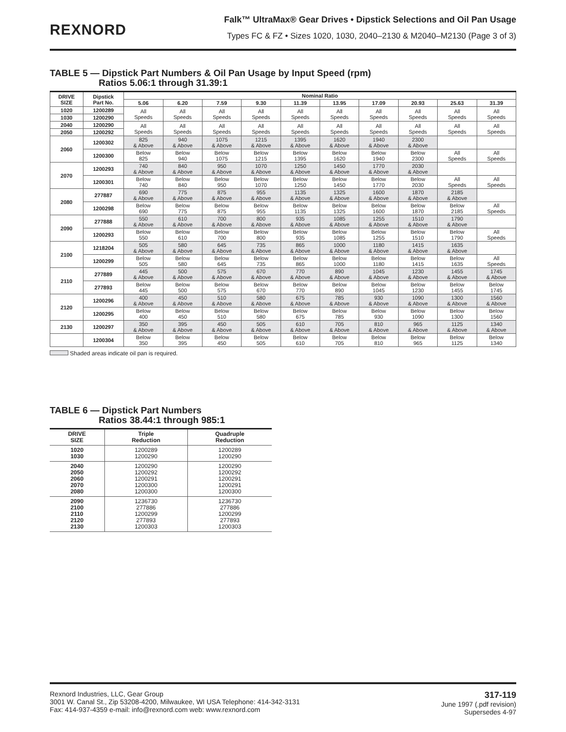REXNORD
Falk™ UltraMax® Gear Drives • Dipstick Selections and Oil Pan Usage
Types FC & FZ • Sizes 1020, 1030, 2040–2130 & M2040–M2130 (Page 3 of 3)
TABLE 5 — Dipstick Part Numbers & Oil Pan Usage by Input Speed (rpm)
Ratios 5.06:1 through 31.39:1
| DRIVE SIZE | Dipstick Part No. | Nominal Ratio | | | | | | | | | |
| --- | --- | --- | --- | --- | --- | --- | --- | --- | --- | --- | --- |
| | | 5.06 | 6.20 | 7.59 | 9.30 | 11.39 | 13.95 | 17.09 | 20.93 | 25.63 | 31.39 |
| 1020 | 1200289 | All Speeds | All Speeds | All Speeds | All Speeds | All Speeds | All Speeds | All Speeds | All Speeds | All Speeds | All Speeds |
| 1030 | 1200290 | | | | | | | | | | |
| 2040 | 1200290 | All Speeds | All Speeds | All Speeds | All Speeds | All Speeds | All Speeds | All Speeds | All Speeds | All Speeds | All Speeds |
| 2050 | 1200292 | | | | | | | | | | |
| 2060 | 1200302 | 825 & Above | 940 & Above | 1075 & Above | 1215 & Above | 1395 & Above | 1620 & Above | 1940 & Above | 2300 & Above | | |
| | 1200300 | Below 825 | Below 940 | Below 1075 | Below 1215 | Below 1395 | Below 1620 | Below 1940 | Below 2300 | All Speeds | All Speeds |
| 2070 | 1200293 | 740 & Above | 840 & Above | 950 & Above | 1070 & Above | 1250 & Above | 1450 & Above | 1770 & Above | 2030 & Above | | |
| | 1200301 | Below 740 | Below 840 | Below 950 | Below 1070 | Below 1250 | Below 1450 | Below 1770 | Below 2030 | All Speeds | All Speeds |
| 2080 | 277887 | 690 & Above | 775 & Above | 875 & Above | 955 & Above | 1135 & Above | 1325 & Above | 1600 & Above | 1870 & Above | 2185 & Above | |
| | 1200298 | Below 690 | Below 775 | Below 875 | Below 955 | Below 1135 | Below 1325 | Below 1600 | Below 1870 | Below 2185 | All Speeds |
| 2090 | 277888 | 550 & Above | 610 & Above | 700 & Above | 800 & Above | 935 & Above | 1085 & Above | 1255 & Above | 1510 & Above | 1790 & Above | |
| | 1200293 | Below 550 | Below 610 | Below 700 | Below 800 | Below 935 | Below 1085 | Below 1255 | Below 1510 | Below 1790 | All Speeds |
| 2100 | 1218204 | 505 & Above | 580 & Above | 645 & Above | 735 & Above | 865 & Above | 1000 & Above | 1180 & Above | 1415 & Above | 1635 & Above | |
| | 1200299 | Below 505 | Below 580 | Below 645 | Below 735 | Below 865 | Below 1000 | Below 1180 | Below 1415 | Below 1635 | All Speeds |
| 2110 | 277889 | 445 & Above | 500 & Above | 575 & Above | 670 & Above | 770 & Above | 890 & Above | 1045 & Above | 1230 & Above | 1455 & Above | 1745 & Above |
| | 277893 | Below 445 | Below 500 | Below 575 | Below 670 | Below 770 | Below 890 | Below 1045 | Below 1230 | Below 1455 | Below 1745 |
| 2120 | 1200296 | 400 & Above | 450 & Above | 510 & Above | 580 & Above | 675 & Above | 785 & Above | 930 & Above | 1090 & Above | 1300 & Above | 1560 & Above |
| | 1200295 | Below 400 | Below 450 | Below 510 | Below 580 | Below 675 | Below 785 | Below 930 | Below 1090 | Below 1300 | Below 1560 |
| 2130 | 1200297 | 350 & Above | 395 & Above | 450 & Above | 505 & Above | 610 & Above | 705 & Above | 810 & Above | 965 & Above | 1125 & Above | 1340 & Above |
| | 1200304 | Below 350 | Below 395 | Below 450 | Below 505 | Below 610 | Below 705 | Below 810 | Below 965 | Below 1125 | Below 1340 |
Shaded areas indicate oil pan is required.
TABLE 6 — Dipstick Part Numbers
Ratios 38.44:1 through 985:1
| DRIVE SIZE | Triple Reduction | Quadruple Reduction |
| --- | --- | --- |
| 1020 1030 | 1200289 1200290 | 1200289 1200290 |
| 2040 2050 2060 2070 2080 | 1200290 1200292 1200291 1200300 1200300 | 1200290 1200292 1200291 1200291 1200300 |
| 2090 2100 2110 2120 2130 | 1236730 277886 1200299 277893 1200303 | 1236730 277886 1200299 277893 1200303 |
Rexnord Industries, LLC, Gear Group
3001 W. Canal St., Zip 53208-4200, Milwaukee, WI USA Telephone: 414-342-3131
Fax: 414-937-4359 e-mail: info@rexnord.com web: www.rexnord.com
317-119
June 1997 (.pdf revision)
Supersedes 4-97